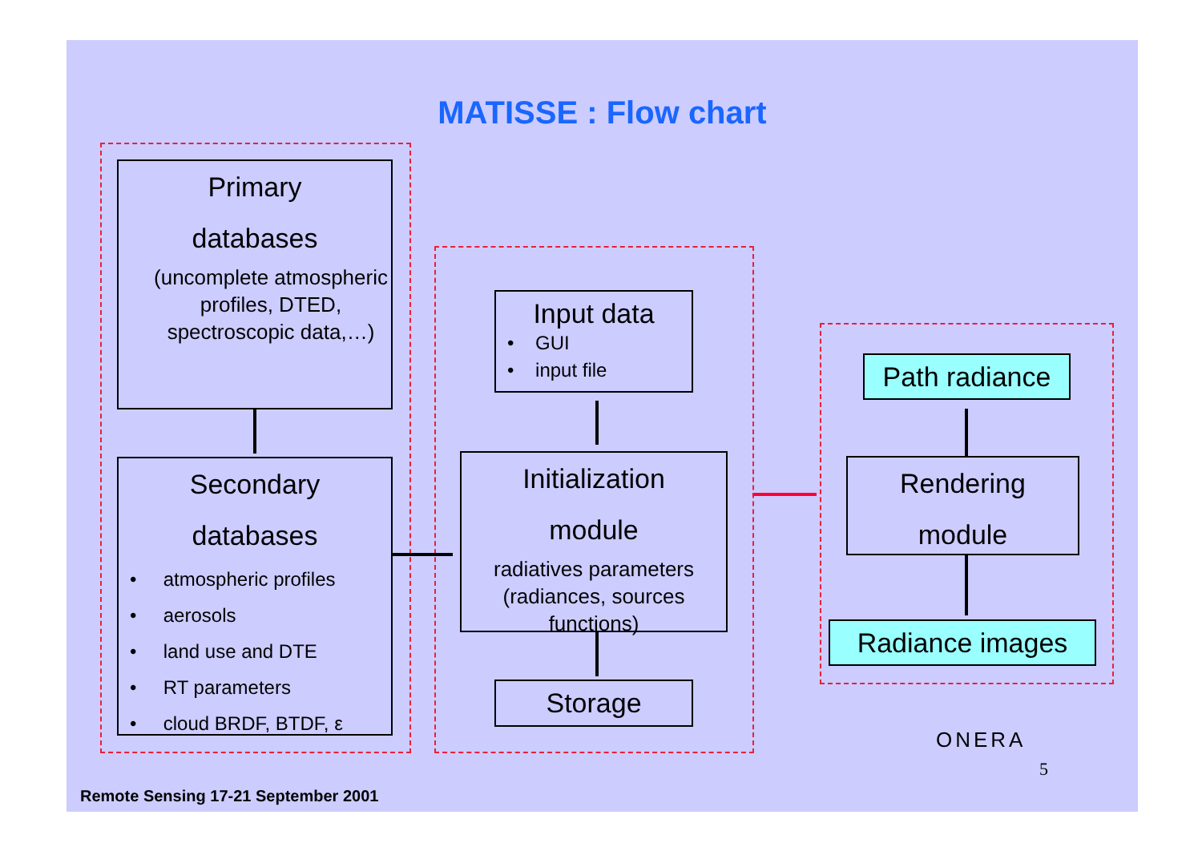MATISSE : Flow chart
Primary
databases
(uncomplete atmospheric profiles, DTED, spectroscopic data,…)
Secondary
databases
• atmospheric profiles
• aerosols
• land use and DTE
• RT parameters
• cloud BRDF, BTDF, ε
Input data
• GUI
• input file
Initialization
module
radiatives parameters (radiances, sources functions)
Storage
Path radiance
Rendering
module
Radiance images
ONERA
5
Remote Sensing 17-21 September 2001